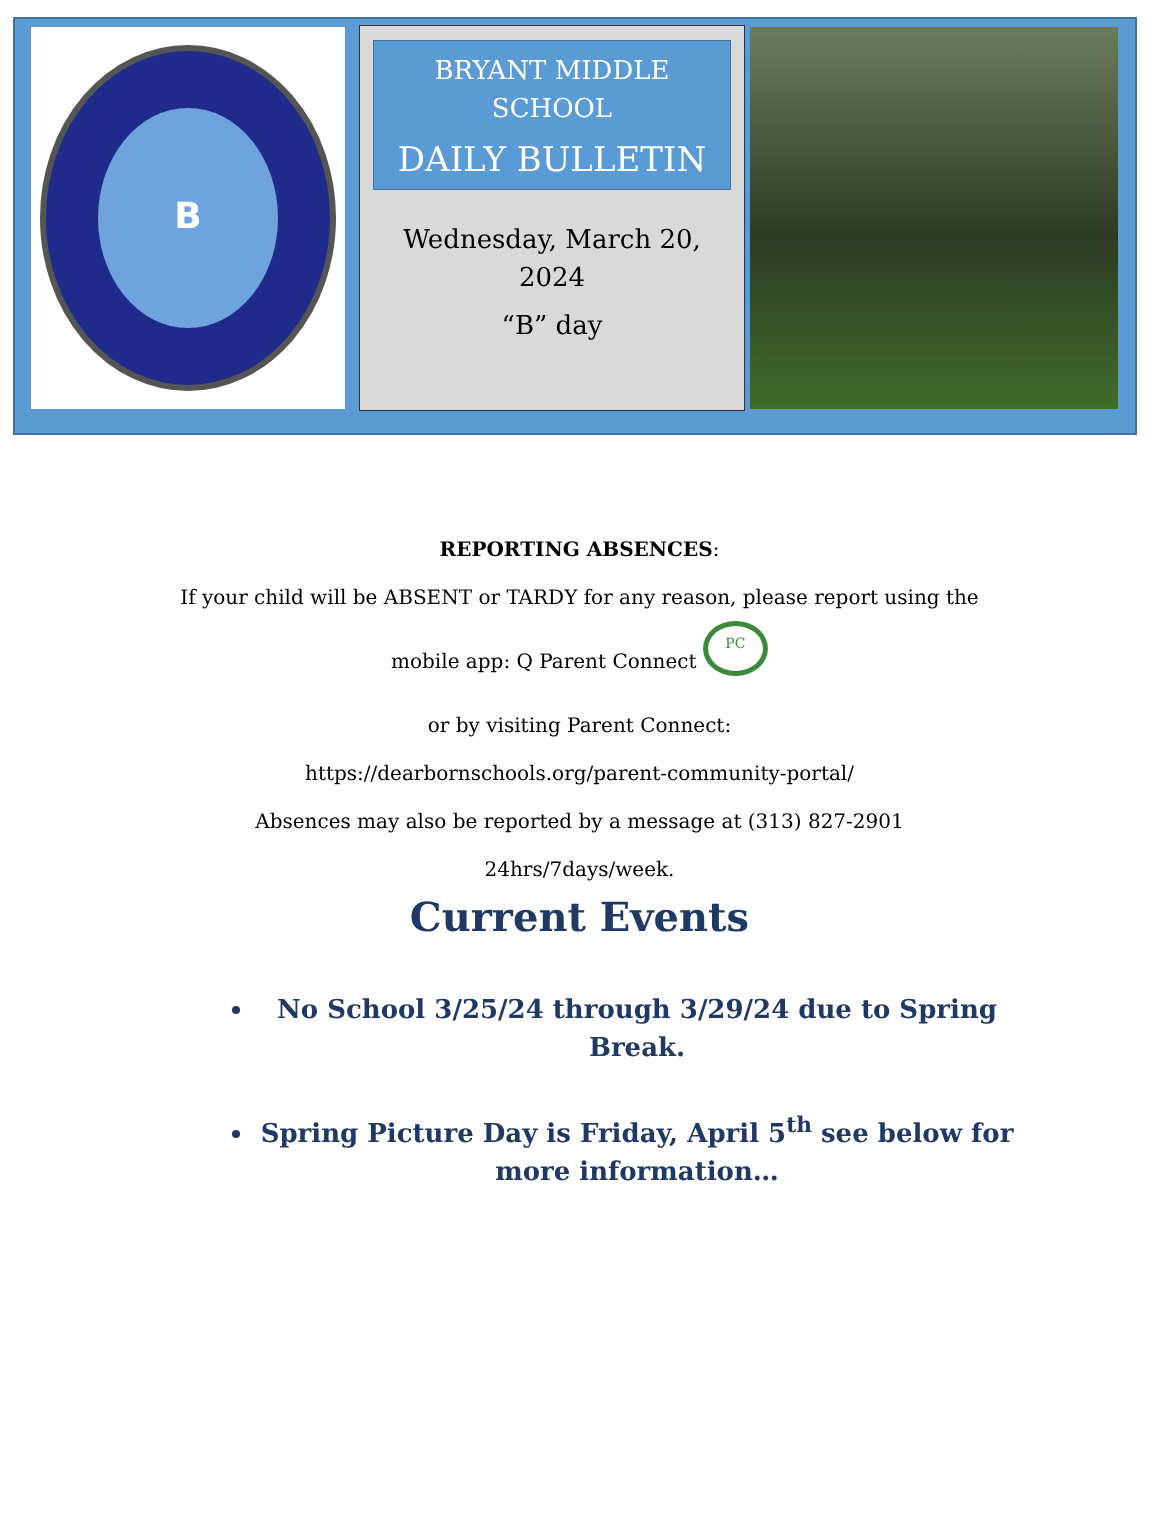B
BRYANT MIDDLE
SCHOOL
DAILY BULLETIN
Wednesday, March 20,
2024
“B” day
REPORTING ABSENCES:
If your child will be ABSENT or TARDY for any reason, please report using the
mobile app: Q Parent Connect PC
or by visiting Parent Connect:
https://dearbornschools.org/parent-community-portal/
Absences may also be reported by a message at (313) 827-2901
24hrs/7days/week.
Current Events
No School 3/25/24 through 3/29/24 due to Spring Break.
Spring Picture Day is Friday, April 5<sup>th</sup> see below for more information…